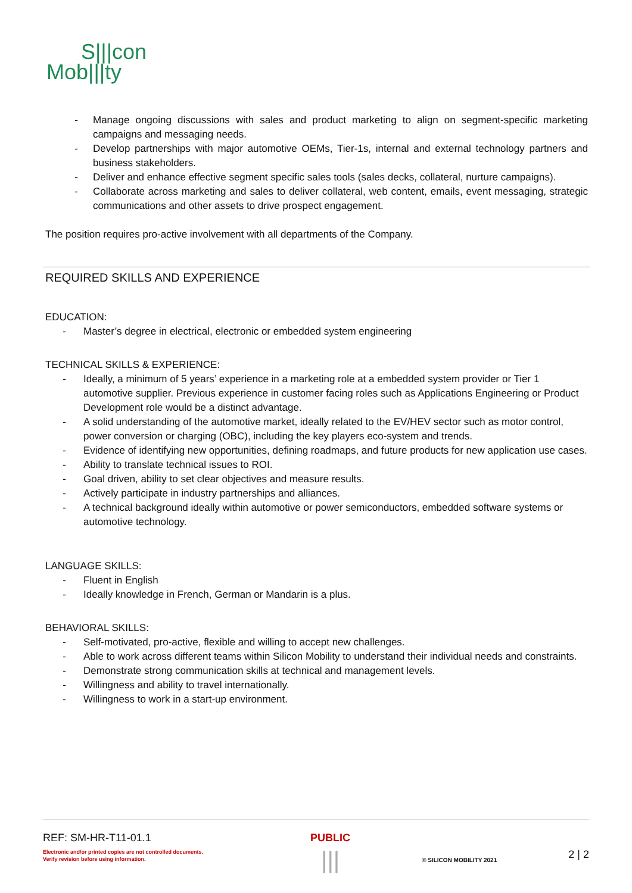S|||con
Mob|||ty
- Manage ongoing discussions with sales and product marketing to align on segment-specific marketing campaigns and messaging needs.
- Develop partnerships with major automotive OEMs, Tier-1s, internal and external technology partners and business stakeholders.
- Deliver and enhance effective segment specific sales tools (sales decks, collateral, nurture campaigns).
- Collaborate across marketing and sales to deliver collateral, web content, emails, event messaging, strategic communications and other assets to drive prospect engagement.
The position requires pro-active involvement with all departments of the Company.
REQUIRED SKILLS AND EXPERIENCE
EDUCATION:
- Master’s degree in electrical, electronic or embedded system engineering
TECHNICAL SKILLS & EXPERIENCE:
- Ideally, a minimum of 5 years’ experience in a marketing role at a embedded system provider or Tier 1 automotive supplier. Previous experience in customer facing roles such as Applications Engineering or Product Development role would be a distinct advantage.
- A solid understanding of the automotive market, ideally related to the EV/HEV sector such as motor control, power conversion or charging (OBC), including the key players eco-system and trends.
- Evidence of identifying new opportunities, defining roadmaps, and future products for new application use cases.
- Ability to translate technical issues to ROI.
- Goal driven, ability to set clear objectives and measure results.
- Actively participate in industry partnerships and alliances.
- A technical background ideally within automotive or power semiconductors, embedded software systems or automotive technology.
LANGUAGE SKILLS:
- Fluent in English
- Ideally knowledge in French, German or Mandarin is a plus.
BEHAVIORAL SKILLS:
- Self-motivated, pro-active, flexible and willing to accept new challenges.
- Able to work across different teams within Silicon Mobility to understand their individual needs and constraints.
- Demonstrate strong communication skills at technical and management levels.
- Willingness and ability to travel internationally.
- Willingness to work in a start-up environment.
REF: SM-HR-T11-01.1
Electronic and/or printed copies are not controlled documents.
Verify revision before using information.
PUBLIC
|||
© SILICON MOBILITY 2021
2 | 2